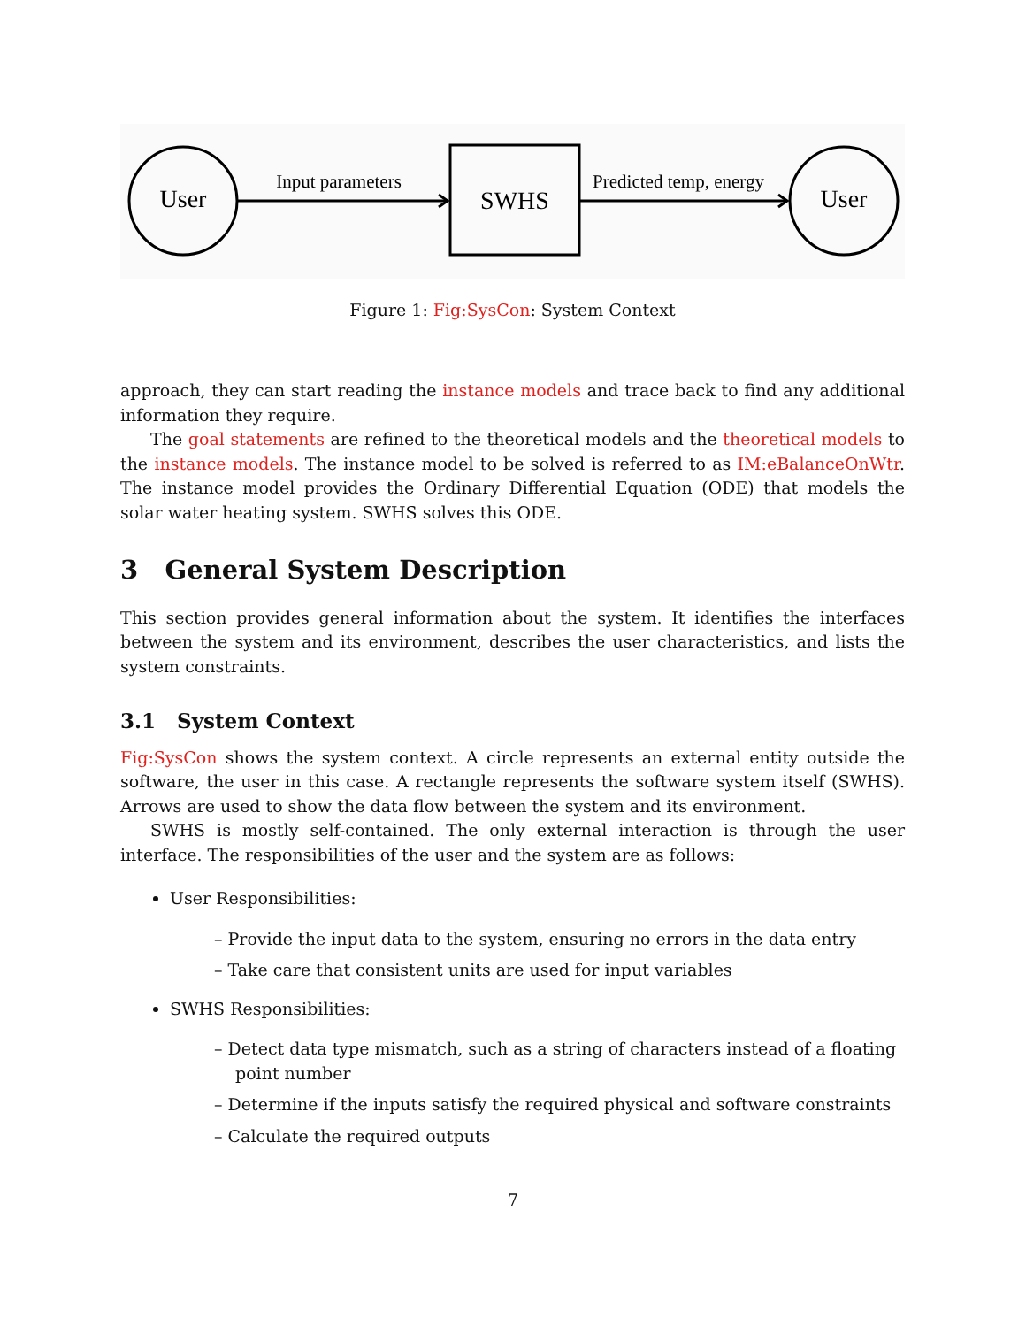User
Input parameters
SWHS
Predicted temp, energy
User
Figure 1: Fig:SysCon: System Context
approach, they can start reading the instance models and trace back to find any additional information they require.
The goal statements are refined to the theoretical models and the theoretical models to the instance models. The instance model to be solved is referred to as IM:eBalanceOnWtr. The instance model provides the Ordinary Differential Equation (ODE) that models the solar water heating system. SWHS solves this ODE.
3 General System Description
This section provides general information about the system. It identifies the interfaces between the system and its environment, describes the user characteristics, and lists the system constraints.
3.1 System Context
Fig:SysCon shows the system context. A circle represents an external entity outside the software, the user in this case. A rectangle represents the software system itself (SWHS). Arrows are used to show the data flow between the system and its environment.
SWHS is mostly self-contained. The only external interaction is through the user interface. The responsibilities of the user and the system are as follows:
User Responsibilities:
– Provide the input data to the system, ensuring no errors in the data entry
– Take care that consistent units are used for input variables
SWHS Responsibilities:
– Detect data type mismatch, such as a string of characters instead of a floating point number
– Determine if the inputs satisfy the required physical and software constraints
– Calculate the required outputs
7